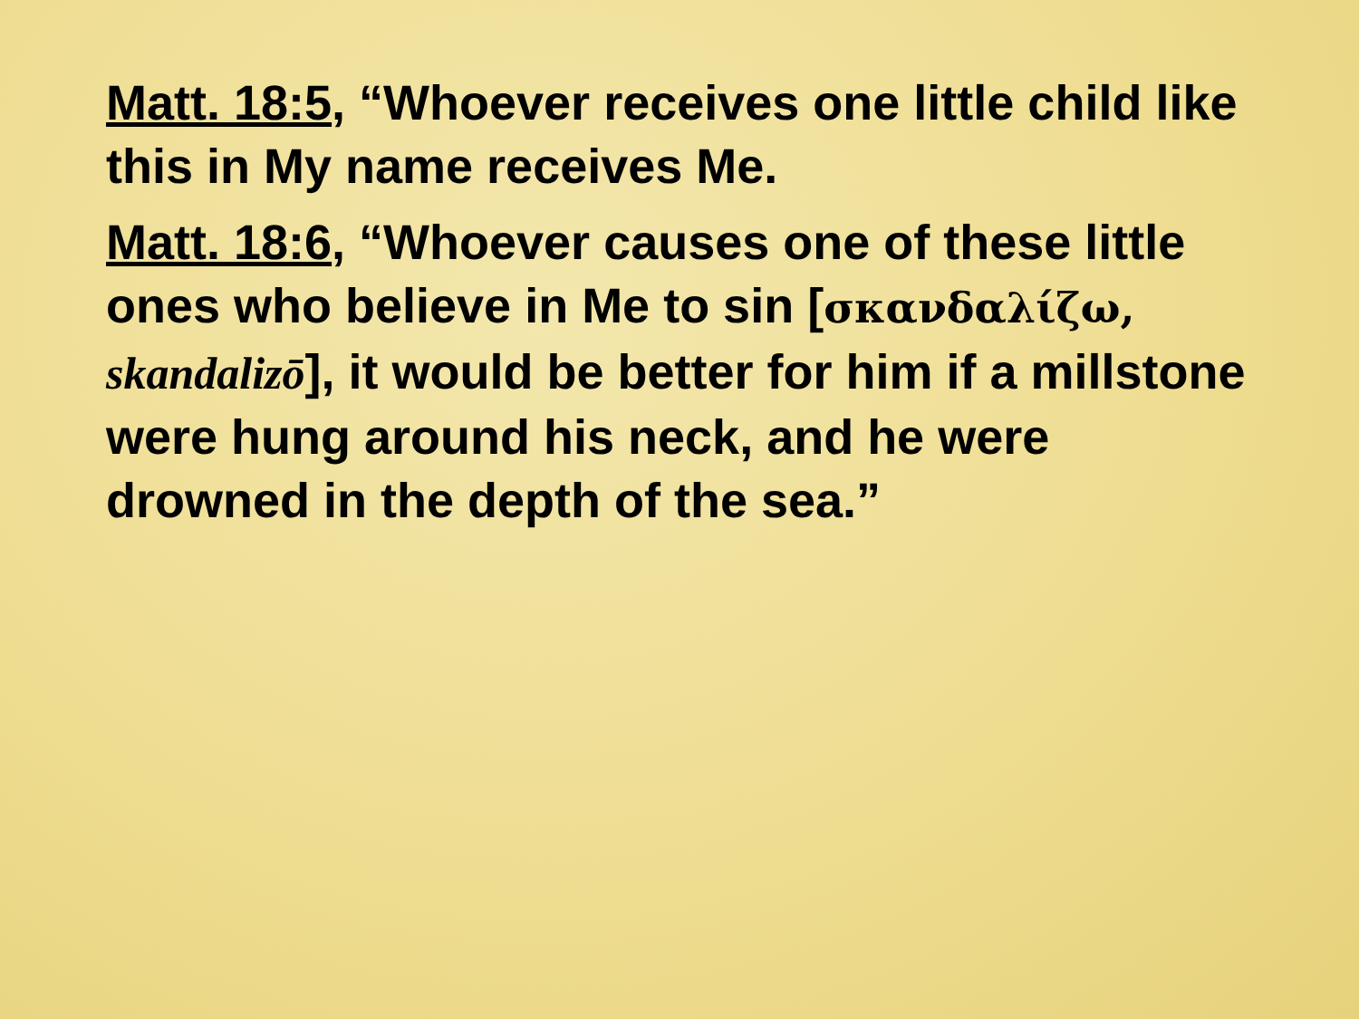Matt. 18:5, “Whoever receives one little child like this in My name receives Me.
Matt. 18:6, “Whoever causes one of these little ones who believe in Me to sin [σκανδαλίζω, skandalizō], it would be better for him if a millstone were hung around his neck, and he were drowned in the depth of the sea.”